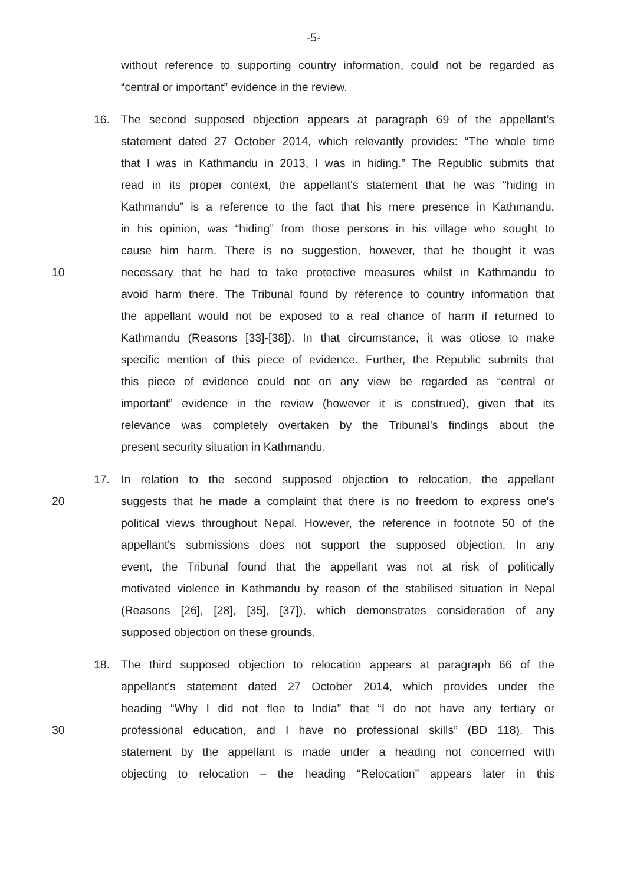-5-
without reference to supporting country information, could not be regarded as
“central or important” evidence in the review.
16. The second supposed objection appears at paragraph 69 of the appellant's
statement dated 27 October 2014, which relevantly provides: “The whole time
that I was in Kathmandu in 2013, I was in hiding.” The Republic submits that
read in its proper context, the appellant's statement that he was “hiding in
Kathmandu” is a reference to the fact that his mere presence in Kathmandu,
in his opinion, was “hiding” from those persons in his village who sought to
cause him harm. There is no suggestion, however, that he thought it was
10 necessary that he had to take protective measures whilst in Kathmandu to
avoid harm there. The Tribunal found by reference to country information that
the appellant would not be exposed to a real chance of harm if returned to
Kathmandu (Reasons [33]-[38]). In that circumstance, it was otiose to make
specific mention of this piece of evidence. Further, the Republic submits that
this piece of evidence could not on any view be regarded as “central or
important” evidence in the review (however it is construed), given that its
relevance was completely overtaken by the Tribunal's findings about the
present security situation in Kathmandu.
17. In relation to the second supposed objection to relocation, the appellant
20 suggests that he made a complaint that there is no freedom to express one's
political views throughout Nepal. However, the reference in footnote 50 of the
appellant's submissions does not support the supposed objection. In any
event, the Tribunal found that the appellant was not at risk of politically
motivated violence in Kathmandu by reason of the stabilised situation in Nepal
(Reasons [26], [28], [35], [37]), which demonstrates consideration of any
supposed objection on these grounds.
18. The third supposed objection to relocation appears at paragraph 66 of the
appellant's statement dated 27 October 2014, which provides under the
heading “Why I did not flee to India” that “I do not have any tertiary or
30 professional education, and I have no professional skills” (BD 118). This
statement by the appellant is made under a heading not concerned with
objecting to relocation – the heading “Relocation” appears later in this